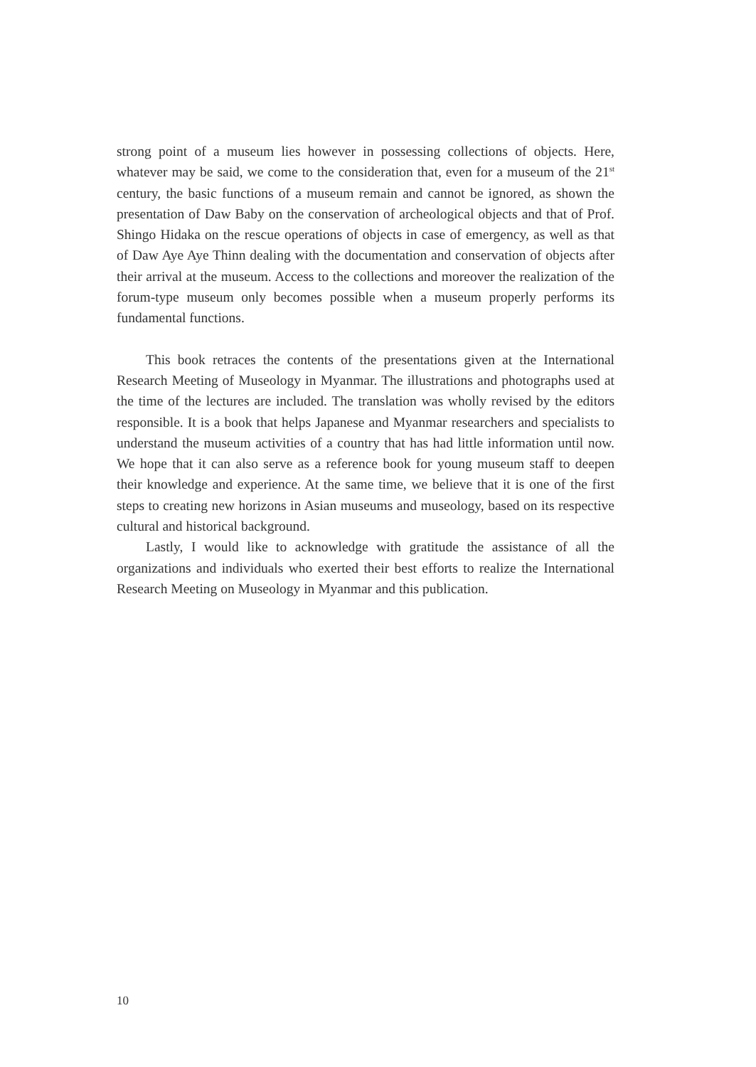strong point of a museum lies however in possessing collections of objects. Here, whatever may be said, we come to the consideration that, even for a museum of the 21<sup>st</sup> century, the basic functions of a museum remain and cannot be ignored, as shown the presentation of Daw Baby on the conservation of archeological objects and that of Prof. Shingo Hidaka on the rescue operations of objects in case of emergency, as well as that of Daw Aye Aye Thinn dealing with the documentation and conservation of objects after their arrival at the museum. Access to the collections and moreover the realization of the forum-type museum only becomes possible when a museum properly performs its fundamental functions.
This book retraces the contents of the presentations given at the International Research Meeting of Museology in Myanmar. The illustrations and photographs used at the time of the lectures are included. The translation was wholly revised by the editors responsible. It is a book that helps Japanese and Myanmar researchers and specialists to understand the museum activities of a country that has had little information until now. We hope that it can also serve as a reference book for young museum staff to deepen their knowledge and experience. At the same time, we believe that it is one of the first steps to creating new horizons in Asian museums and museology, based on its respective cultural and historical background.
Lastly, I would like to acknowledge with gratitude the assistance of all the organizations and individuals who exerted their best efforts to realize the International Research Meeting on Museology in Myanmar and this publication.
10